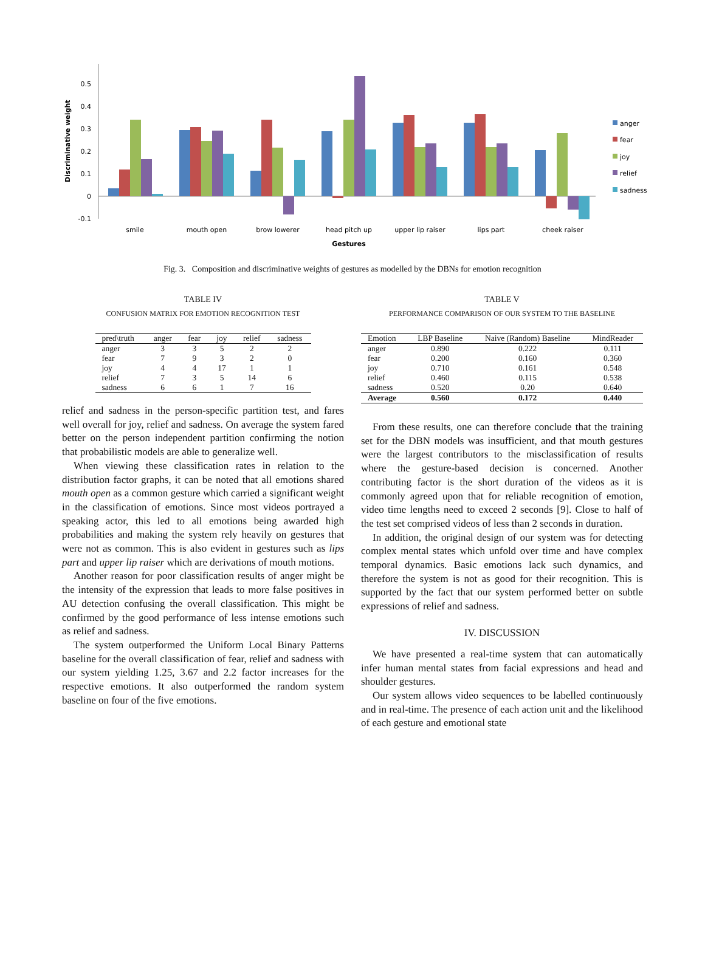0.5
0.4
0.3
0.2
0.1
0
-0.1
Discriminative weight
smile
mouth open
brow lowerer
head pitch up
upper lip raiser
lips part
cheek raiser
Gestures
anger
fear
joy
relief
sadness
Fig. 3. Composition and discriminative weights of gestures as modelled by the DBNs for emotion recognition
TABLE IV
CONFUSION MATRIX FOR EMOTION RECOGNITION TEST
| pred\truth | anger | fear | joy | relief | sadness |
| --- | --- | --- | --- | --- | --- |
| anger | 3 | 3 | 5 | 2 | 2 |
| fear | 7 | 9 | 3 | 2 | 0 |
| joy | 4 | 4 | 17 | 1 | 1 |
| relief | 7 | 3 | 5 | 14 | 6 |
| sadness | 6 | 6 | 1 | 7 | 16 |
relief and sadness in the person-specific partition test, and fares well overall for joy, relief and sadness. On average the system fared better on the person independent partition confirming the notion that probabilistic models are able to generalize well.
When viewing these classification rates in relation to the distribution factor graphs, it can be noted that all emotions shared mouth open as a common gesture which carried a significant weight in the classification of emotions. Since most videos portrayed a speaking actor, this led to all emotions being awarded high probabilities and making the system rely heavily on gestures that were not as common. This is also evident in gestures such as lips part and upper lip raiser which are derivations of mouth motions.
Another reason for poor classification results of anger might be the intensity of the expression that leads to more false positives in AU detection confusing the overall classification. This might be confirmed by the good performance of less intense emotions such as relief and sadness.
The system outperformed the Uniform Local Binary Patterns baseline for the overall classification of fear, relief and sadness with our system yielding 1.25, 3.67 and 2.2 factor increases for the respective emotions. It also outperformed the random system baseline on four of the five emotions.
TABLE V
PERFORMANCE COMPARISON OF OUR SYSTEM TO THE BASELINE
| Emotion | LBP Baseline | Naive (Random) Baseline | MindReader |
| --- | --- | --- | --- |
| anger | 0.890 | 0.222 | 0.111 |
| fear | 0.200 | 0.160 | 0.360 |
| joy | 0.710 | 0.161 | 0.548 |
| relief | 0.460 | 0.115 | 0.538 |
| sadness | 0.520 | 0.20 | 0.640 |
| Average | 0.560 | 0.172 | 0.440 |
From these results, one can therefore conclude that the training set for the DBN models was insufficient, and that mouth gestures were the largest contributors to the misclassification of results where the gesture-based decision is concerned. Another contributing factor is the short duration of the videos as it is commonly agreed upon that for reliable recognition of emotion, video time lengths need to exceed 2 seconds [9]. Close to half of the test set comprised videos of less than 2 seconds in duration.
In addition, the original design of our system was for detecting complex mental states which unfold over time and have complex temporal dynamics. Basic emotions lack such dynamics, and therefore the system is not as good for their recognition. This is supported by the fact that our system performed better on subtle expressions of relief and sadness.
IV. DISCUSSION
We have presented a real-time system that can automatically infer human mental states from facial expressions and head and shoulder gestures.
Our system allows video sequences to be labelled continuously and in real-time. The presence of each action unit and the likelihood of each gesture and emotional state